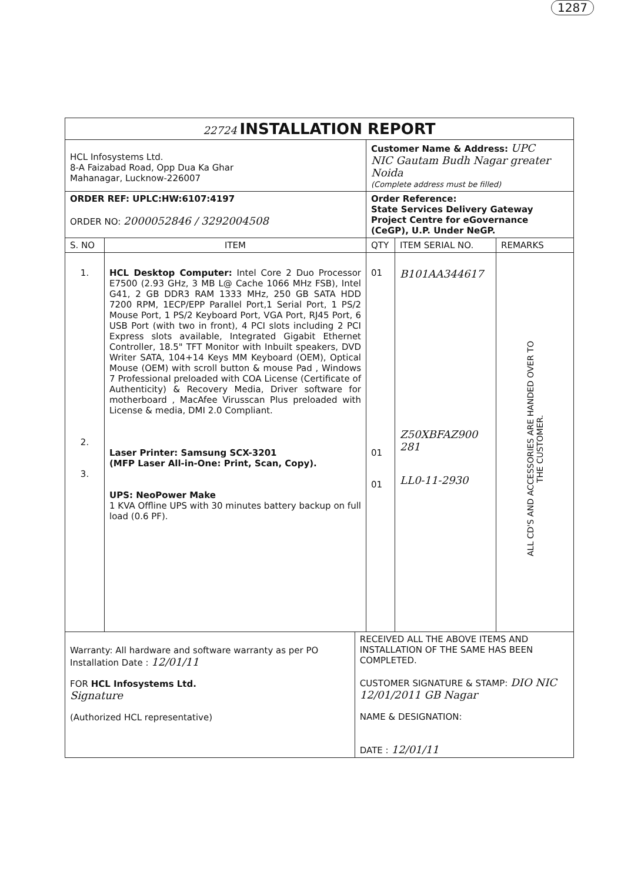1287
| 22724 INSTALLATION REPORT | | | | | |
| HCL Infosystems Ltd. 8-A Faizabad Road, Opp Dua Ka Ghar Mahanagar, Lucknow-226007 | | | Customer Name & Address: UPC NIC Gautam Budh Nagar greater Noida (Complete address must be filled) | | |
| ORDER REF: UPLC:HW:6107:4197 ORDER NO: 2000052846 / 3292004508 | | | Order Reference: State Services Delivery Gateway Project Centre for eGovernance (CeGP), U.P. Under NeGP. | | |
| S. NO | ITEM | | QTY | ITEM SERIAL NO. | REMARKS |
| 1. 2. 3. | HCL Desktop Computer: Intel Core 2 Duo Processor E7500 (2.93 GHz, 3 MB L@ Cache 1066 MHz FSB), Intel G41, 2 GB DDR3 RAM 1333 MHz, 250 GB SATA HDD 7200 RPM, 1ECP/EPP Parallel Port,1 Serial Port, 1 PS/2 Mouse Port, 1 PS/2 Keyboard Port, VGA Port, RJ45 Port, 6 USB Port (with two in front), 4 PCI slots including 2 PCI Express slots available, Integrated Gigabit Ethernet Controller, 18.5" TFT Monitor with Inbuilt speakers, DVD Writer SATA, 104+14 Keys MM Keyboard (OEM), Optical Mouse (OEM) with scroll button & mouse Pad , Windows 7 Professional preloaded with COA License (Certificate of Authenticity) & Recovery Media, Driver software for motherboard , MacAfee Virusscan Plus preloaded with License & media, DMI 2.0 Compliant. Laser Printer: Samsung SCX-3201 (MFP Laser All-in-One: Print, Scan, Copy). UPS: NeoPower Make 1 KVA Offline UPS with 30 minutes battery backup on full load (0.6 PF). | | 01 01 01 | B101AA344617 Z50XBFAZ900 281 LL0-11-2930 | ALL CD'S AND ACCESSORIES ARE HANDED OVER TO THE CUSTOMER. |
| Warranty: All hardware and software warranty as per PO Installation Date : 12/01/11 FOR HCL Infosystems Ltd. Signature (Authorized HCL representative) | | RECEIVED ALL THE ABOVE ITEMS AND INSTALLATION OF THE SAME HAS BEEN COMPLETED. CUSTOMER SIGNATURE & STAMP: DIO NIC 12/01/2011 GB Nagar NAME & DESIGNATION: DATE : 12/01/11 | | | |